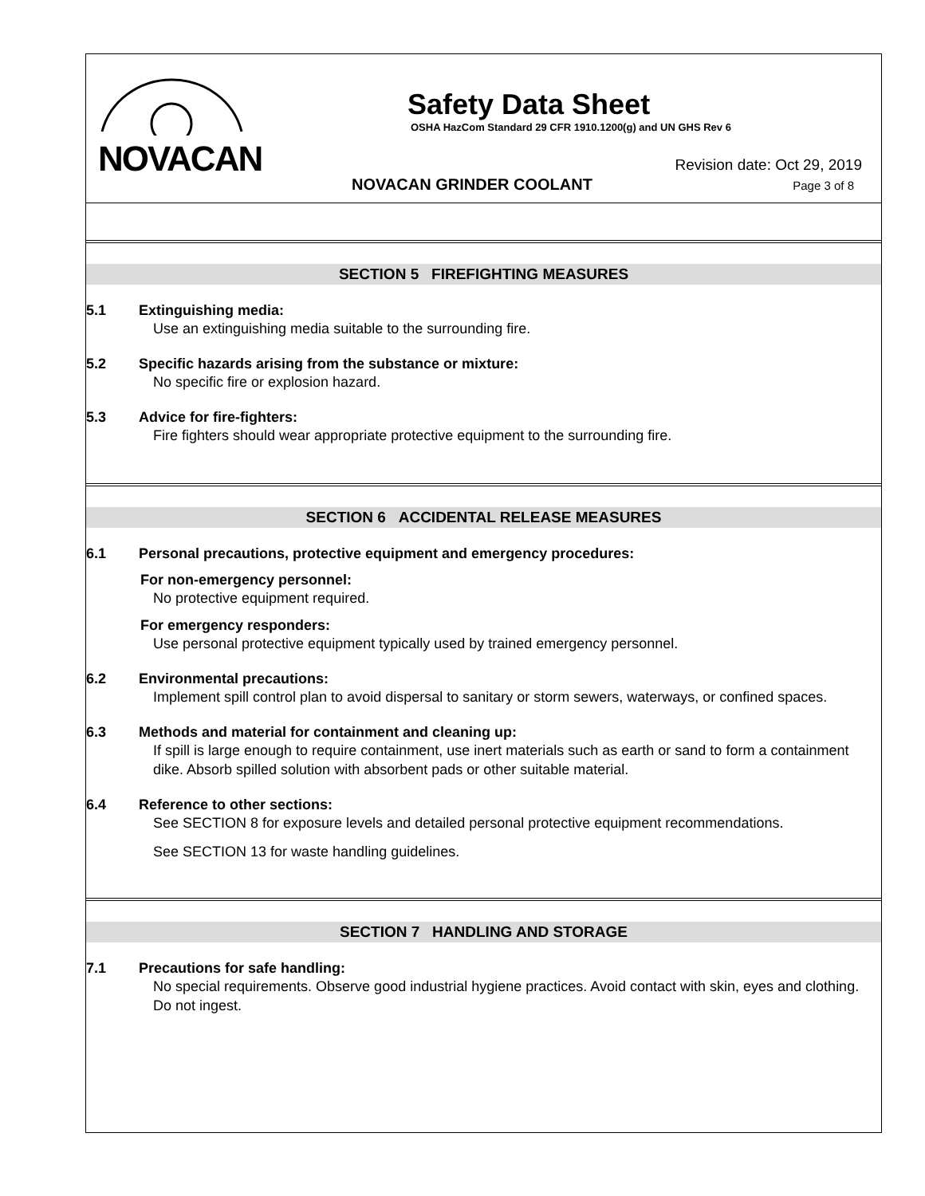NOVACAN
Safety Data Sheet
OSHA HazCom Standard 29 CFR 1910.1200(g) and UN GHS Rev 6
NOVACAN GRINDER COOLANT
Revision date: Oct 29, 2019
Page 3 of 8
SECTION 5 FIREFIGHTING MEASURES
5.1 Extinguishing media:
Use an extinguishing media suitable to the surrounding fire.
5.2 Specific hazards arising from the substance or mixture:
No specific fire or explosion hazard.
5.3 Advice for fire-fighters:
Fire fighters should wear appropriate protective equipment to the surrounding fire.
SECTION 6 ACCIDENTAL RELEASE MEASURES
6.1 Personal precautions, protective equipment and emergency procedures:
For non-emergency personnel:
No protective equipment required.
For emergency responders:
Use personal protective equipment typically used by trained emergency personnel.
6.2 Environmental precautions:
Implement spill control plan to avoid dispersal to sanitary or storm sewers, waterways, or confined spaces.
6.3 Methods and material for containment and cleaning up:
If spill is large enough to require containment, use inert materials such as earth or sand to form a containment dike. Absorb spilled solution with absorbent pads or other suitable material.
6.4 Reference to other sections:
See SECTION 8 for exposure levels and detailed personal protective equipment recommendations.
See SECTION 13 for waste handling guidelines.
SECTION 7 HANDLING AND STORAGE
7.1 Precautions for safe handling:
No special requirements. Observe good industrial hygiene practices. Avoid contact with skin, eyes and clothing. Do not ingest.